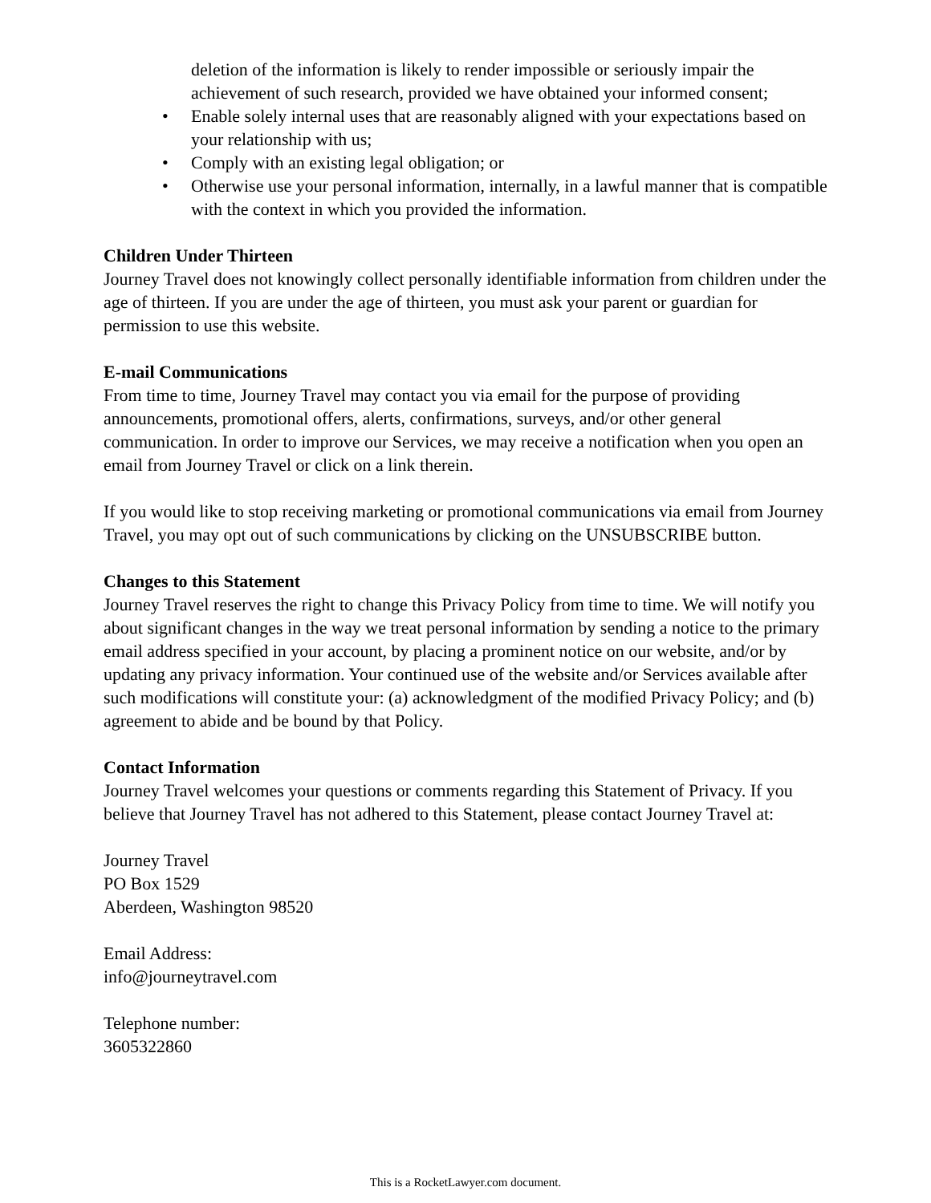deletion of the information is likely to render impossible or seriously impair the achievement of such research, provided we have obtained your informed consent;
• Enable solely internal uses that are reasonably aligned with your expectations based on your relationship with us;
• Comply with an existing legal obligation; or
• Otherwise use your personal information, internally, in a lawful manner that is compatible with the context in which you provided the information.
Children Under Thirteen
Journey Travel does not knowingly collect personally identifiable information from children under the age of thirteen. If you are under the age of thirteen, you must ask your parent or guardian for permission to use this website.
E-mail Communications
From time to time, Journey Travel may contact you via email for the purpose of providing announcements, promotional offers, alerts, confirmations, surveys, and/or other general communication. In order to improve our Services, we may receive a notification when you open an email from Journey Travel or click on a link therein.
If you would like to stop receiving marketing or promotional communications via email from Journey Travel, you may opt out of such communications by clicking on the UNSUBSCRIBE button.
Changes to this Statement
Journey Travel reserves the right to change this Privacy Policy from time to time. We will notify you about significant changes in the way we treat personal information by sending a notice to the primary email address specified in your account, by placing a prominent notice on our website, and/or by updating any privacy information. Your continued use of the website and/or Services available after such modifications will constitute your: (a) acknowledgment of the modified Privacy Policy; and (b) agreement to abide and be bound by that Policy.
Contact Information
Journey Travel welcomes your questions or comments regarding this Statement of Privacy. If you believe that Journey Travel has not adhered to this Statement, please contact Journey Travel at:
Journey Travel
PO Box 1529
Aberdeen, Washington 98520
Email Address:
info@journeytravel.com
Telephone number:
3605322860
This is a RocketLawyer.com document.